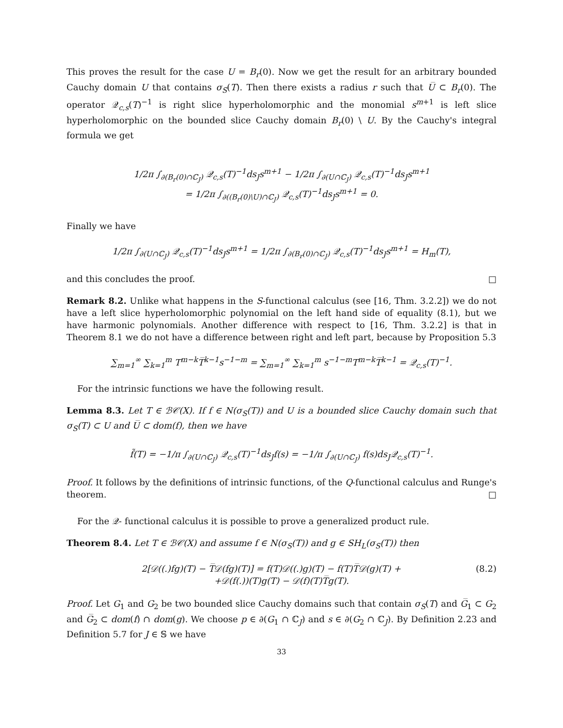This proves the result for the case U = B<sub>r</sub>(0). Now we get the result for an arbitrary bounded Cauchy domain U that contains σ<sub>S</sub>(T). Then there exists a radius r such that U̅ ⊂ B<sub>r</sub>(0). The operator 𝒬<sub>c,s</sub>(T)<sup>−1</sup> is right slice hyperholomorphic and the monomial s<sup>m+1</sup> is left slice hyperholomorphic on the bounded slice Cauchy domain B<sub>r</sub>(0) \ U. By the Cauchy's integral formula we get
1/2π ∫<sub>∂(B<sub>r</sub>(0)∩ℂ<sub>J</sub>)</sub> 𝒬<sub>c,s</sub>(T)<sup>−1</sup>ds<sub>J</sub>s<sup>m+1</sup> − 1/2π ∫<sub>∂(U∩ℂ<sub>J</sub>)</sub> 𝒬<sub>c,s</sub>(T)<sup>−1</sup>ds<sub>J</sub>s<sup>m+1</sup>
= 1/2π ∫<sub>∂((B<sub>r</sub>(0)\U)∩ℂ<sub>J</sub>)</sub> 𝒬<sub>c,s</sub>(T)<sup>−1</sup>ds<sub>J</sub>s<sup>m+1</sup> = 0.
Finally we have
1/2π ∫<sub>∂(U∩ℂ<sub>J</sub>)</sub> 𝒬<sub>c,s</sub>(T)<sup>−1</sup>ds<sub>J</sub>s<sup>m+1</sup> = 1/2π ∫<sub>∂(B<sub>r</sub>(0)∩ℂ<sub>J</sub>)</sub> 𝒬<sub>c,s</sub>(T)<sup>−1</sup>ds<sub>J</sub>s<sup>m+1</sup> = H<sub>m</sub>(T),
and this concludes the proof. □
Remark 8.2. Unlike what happens in the S-functional calculus (see [16, Thm. 3.2.2]) we do not have a left slice hyperholomorphic polynomial on the left hand side of equality (8.1), but we have harmonic polynomials. Another difference with respect to [16, Thm. 3.2.2] is that in Theorem 8.1 we do not have a difference between right and left part, because by Proposition 5.3
∑<sub>m=1</sub><sup>∞</sup> ∑<sub>k=1</sub><sup>m</sup> T<sup>m−k</sup>T̅<sup>k−1</sup>s<sup>−1−m</sup> = ∑<sub>m=1</sub><sup>∞</sup> ∑<sub>k=1</sub><sup>m</sup> s<sup>−1−m</sup>T<sup>m−k</sup>T̅<sup>k−1</sup> = 𝒬<sub>c,s</sub>(T)<sup>−1</sup>.
For the intrinsic functions we have the following result.
Lemma 8.3. Let T ∈ ℬ𝒞(X). If f ∈ N(σ<sub>S</sub>(T)) and U is a bounded slice Cauchy domain such that σ<sub>S</sub>(T) ⊂ U and U̅ ⊂ dom(f), then we have
f̃(T) = −1/π ∫<sub>∂(U∩ℂ<sub>J</sub>)</sub> 𝒬<sub>c,s</sub>(T)<sup>−1</sup>ds<sub>J</sub>f(s) = −1/π ∫<sub>∂(U∩ℂ<sub>J</sub>)</sub> f(s)ds<sub>J</sub>𝒬<sub>c,s</sub>(T)<sup>−1</sup>.
Proof. It follows by the definitions of intrinsic functions, of the Q-functional calculus and Runge's theorem. □
For the 𝒬- functional calculus it is possible to prove a generalized product rule.
Theorem 8.4. Let T ∈ ℬ𝒞(X) and assume f ∈ N(σ<sub>S</sub>(T)) and g ∈ SH<sub>L</sub>(σ<sub>S</sub>(T)) then
(8.2) 2[𝒟((.)fg)(T) − T̅𝒟(fg)(T)] = f(T)𝒟((.)g)(T) − f(T)T̅𝒟(g)(T) +
+𝒟(f(.))(T)g(T) − 𝒟(f)(T)T̅g(T).
Proof. Let G<sub>1</sub> and G<sub>2</sub> be two bounded slice Cauchy domains such that contain σ<sub>S</sub>(T) and G̅<sub>1</sub> ⊂ G<sub>2</sub> and G̅<sub>2</sub> ⊂ dom(f) ∩ dom(g). We choose p ∈ ∂(G<sub>1</sub> ∩ ℂ<sub>J</sub>) and s ∈ ∂(G<sub>2</sub> ∩ ℂ<sub>J</sub>). By Definition 2.23 and Definition 5.7 for J ∈ 𝕊 we have
33